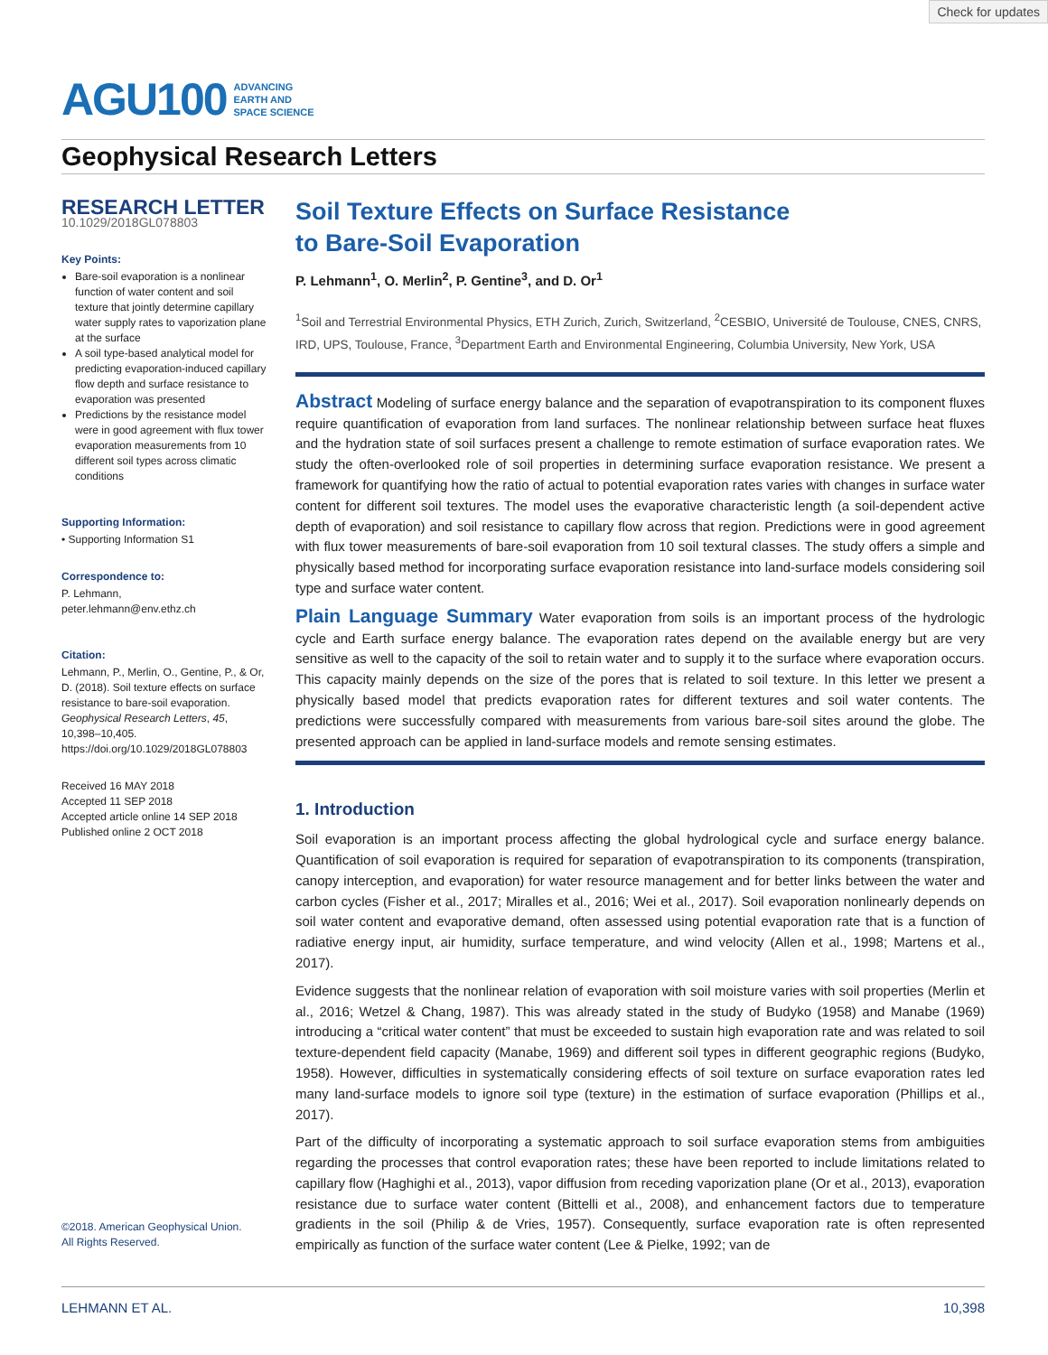Check for updates
AGU100 ADVANCING
EARTH AND
SPACE SCIENCE
Geophysical Research Letters
RESEARCH LETTER
10.1029/2018GL078803
Key Points:
Bare-soil evaporation is a nonlinear function of water content and soil texture that jointly determine capillary water supply rates to vaporization plane at the surface
A soil type-based analytical model for predicting evaporation-induced capillary flow depth and surface resistance to evaporation was presented
Predictions by the resistance model were in good agreement with flux tower evaporation measurements from 10 different soil types across climatic conditions
Supporting Information:
• Supporting Information S1
Correspondence to:
P. Lehmann,
peter.lehmann@env.ethz.ch
Citation:
Lehmann, P., Merlin, O., Gentine, P., & Or, D. (2018). Soil texture effects on surface resistance to bare-soil evaporation. Geophysical Research Letters, 45, 10,398–10,405. https://doi.org/10.1029/2018GL078803
Received 16 MAY 2018
Accepted 11 SEP 2018
Accepted article online 14 SEP 2018
Published online 2 OCT 2018
©2018. American Geophysical Union.
All Rights Reserved.
Soil Texture Effects on Surface Resistance
to Bare-Soil Evaporation
P. Lehmann<sup>1</sup>, O. Merlin<sup>2</sup>, P. Gentine<sup>3</sup>, and D. Or<sup>1</sup>
<sup>1</sup> Soil and Terrestrial Environmental Physics, ETH Zurich, Zurich, Switzerland, <sup>2</sup>CESBIO, Université de Toulouse, CNES, CNRS, IRD, UPS, Toulouse, France, <sup>3</sup>Department Earth and Environmental Engineering, Columbia University, New York, USA
Abstract Modeling of surface energy balance and the separation of evapotranspiration to its component fluxes require quantification of evaporation from land surfaces. The nonlinear relationship between surface heat fluxes and the hydration state of soil surfaces present a challenge to remote estimation of surface evaporation rates. We study the often-overlooked role of soil properties in determining surface evaporation resistance. We present a framework for quantifying how the ratio of actual to potential evaporation rates varies with changes in surface water content for different soil textures. The model uses the evaporative characteristic length (a soil-dependent active depth of evaporation) and soil resistance to capillary flow across that region. Predictions were in good agreement with flux tower measurements of bare-soil evaporation from 10 soil textural classes. The study offers a simple and physically based method for incorporating surface evaporation resistance into land-surface models considering soil type and surface water content.
Plain Language Summary Water evaporation from soils is an important process of the hydrologic cycle and Earth surface energy balance. The evaporation rates depend on the available energy but are very sensitive as well to the capacity of the soil to retain water and to supply it to the surface where evaporation occurs. This capacity mainly depends on the size of the pores that is related to soil texture. In this letter we present a physically based model that predicts evaporation rates for different textures and soil water contents. The predictions were successfully compared with measurements from various bare-soil sites around the globe. The presented approach can be applied in land-surface models and remote sensing estimates.
1. Introduction
Soil evaporation is an important process affecting the global hydrological cycle and surface energy balance. Quantification of soil evaporation is required for separation of evapotranspiration to its components (transpiration, canopy interception, and evaporation) for water resource management and for better links between the water and carbon cycles (Fisher et al., 2017; Miralles et al., 2016; Wei et al., 2017). Soil evaporation nonlinearly depends on soil water content and evaporative demand, often assessed using potential evaporation rate that is a function of radiative energy input, air humidity, surface temperature, and wind velocity (Allen et al., 1998; Martens et al., 2017).
Evidence suggests that the nonlinear relation of evaporation with soil moisture varies with soil properties (Merlin et al., 2016; Wetzel & Chang, 1987). This was already stated in the study of Budyko (1958) and Manabe (1969) introducing a “critical water content” that must be exceeded to sustain high evaporation rate and was related to soil texture-dependent field capacity (Manabe, 1969) and different soil types in different geographic regions (Budyko, 1958). However, difficulties in systematically considering effects of soil texture on surface evaporation rates led many land-surface models to ignore soil type (texture) in the estimation of surface evaporation (Phillips et al., 2017).
Part of the difficulty of incorporating a systematic approach to soil surface evaporation stems from ambiguities regarding the processes that control evaporation rates; these have been reported to include limitations related to capillary flow (Haghighi et al., 2013), vapor diffusion from receding vaporization plane (Or et al., 2013), evaporation resistance due to surface water content (Bittelli et al., 2008), and enhancement factors due to temperature gradients in the soil (Philip & de Vries, 1957). Consequently, surface evaporation rate is often represented empirically as function of the surface water content (Lee & Pielke, 1992; van de
LEHMANN ET AL. 10,398